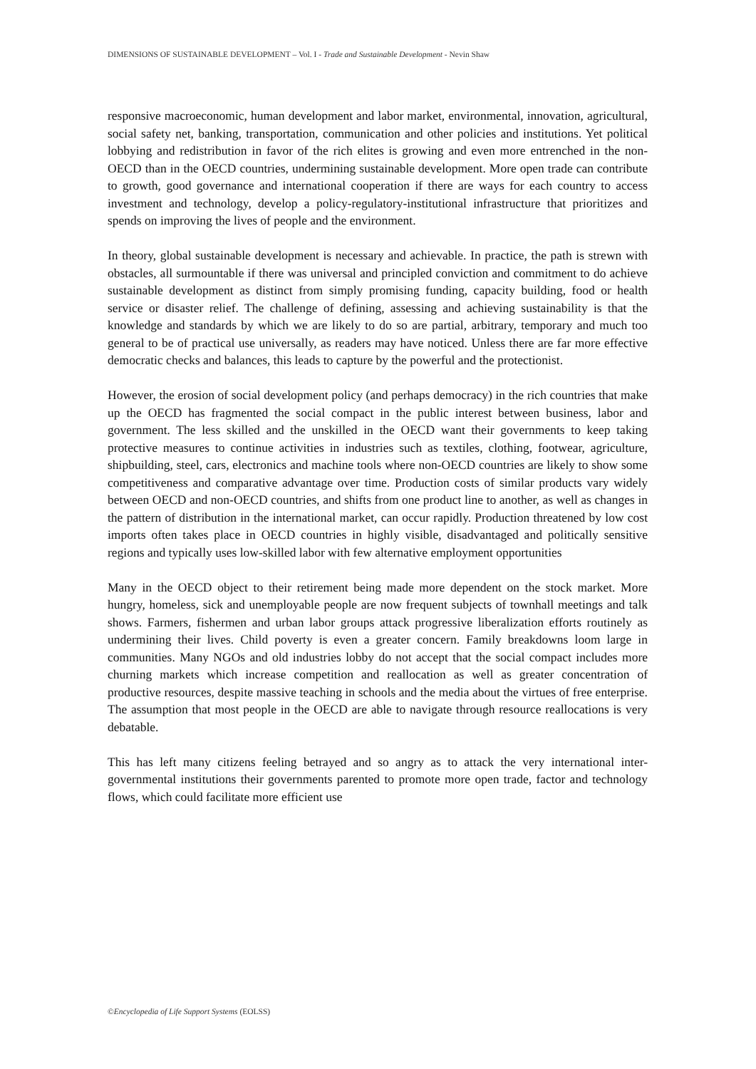DIMENSIONS OF SUSTAINABLE DEVELOPMENT – Vol. I - Trade and Sustainable Development - Nevin Shaw
responsive macroeconomic, human development and labor market, environmental, innovation, agricultural, social safety net, banking, transportation, communication and other policies and institutions. Yet political lobbying and redistribution in favor of the rich elites is growing and even more entrenched in the non-OECD than in the OECD countries, undermining sustainable development. More open trade can contribute to growth, good governance and international cooperation if there are ways for each country to access investment and technology, develop a policy-regulatory-institutional infrastructure that prioritizes and spends on improving the lives of people and the environment.
In theory, global sustainable development is necessary and achievable. In practice, the path is strewn with obstacles, all surmountable if there was universal and principled conviction and commitment to do achieve sustainable development as distinct from simply promising funding, capacity building, food or health service or disaster relief. The challenge of defining, assessing and achieving sustainability is that the knowledge and standards by which we are likely to do so are partial, arbitrary, temporary and much too general to be of practical use universally, as readers may have noticed. Unless there are far more effective democratic checks and balances, this leads to capture by the powerful and the protectionist.
However, the erosion of social development policy (and perhaps democracy) in the rich countries that make up the OECD has fragmented the social compact in the public interest between business, labor and government. The less skilled and the unskilled in the OECD want their governments to keep taking protective measures to continue activities in industries such as textiles, clothing, footwear, agriculture, shipbuilding, steel, cars, electronics and machine tools where non-OECD countries are likely to show some competitiveness and comparative advantage over time. Production costs of similar products vary widely between OECD and non-OECD countries, and shifts from one product line to another, as well as changes in the pattern of distribution in the international market, can occur rapidly. Production threatened by low cost imports often takes place in OECD countries in highly visible, disadvantaged and politically sensitive regions and typically uses low-skilled labor with few alternative employment opportunities
Many in the OECD object to their retirement being made more dependent on the stock market. More hungry, homeless, sick and unemployable people are now frequent subjects of townhall meetings and talk shows. Farmers, fishermen and urban labor groups attack progressive liberalization efforts routinely as undermining their lives. Child poverty is even a greater concern. Family breakdowns loom large in communities. Many NGOs and old industries lobby do not accept that the social compact includes more churning markets which increase competition and reallocation as well as greater concentration of productive resources, despite massive teaching in schools and the media about the virtues of free enterprise. The assumption that most people in the OECD are able to navigate through resource reallocations is very debatable.
This has left many citizens feeling betrayed and so angry as to attack the very international inter-governmental institutions their governments parented to promote more open trade, factor and technology flows, which could facilitate more efficient use
©Encyclopedia of Life Support Systems (EOLSS)